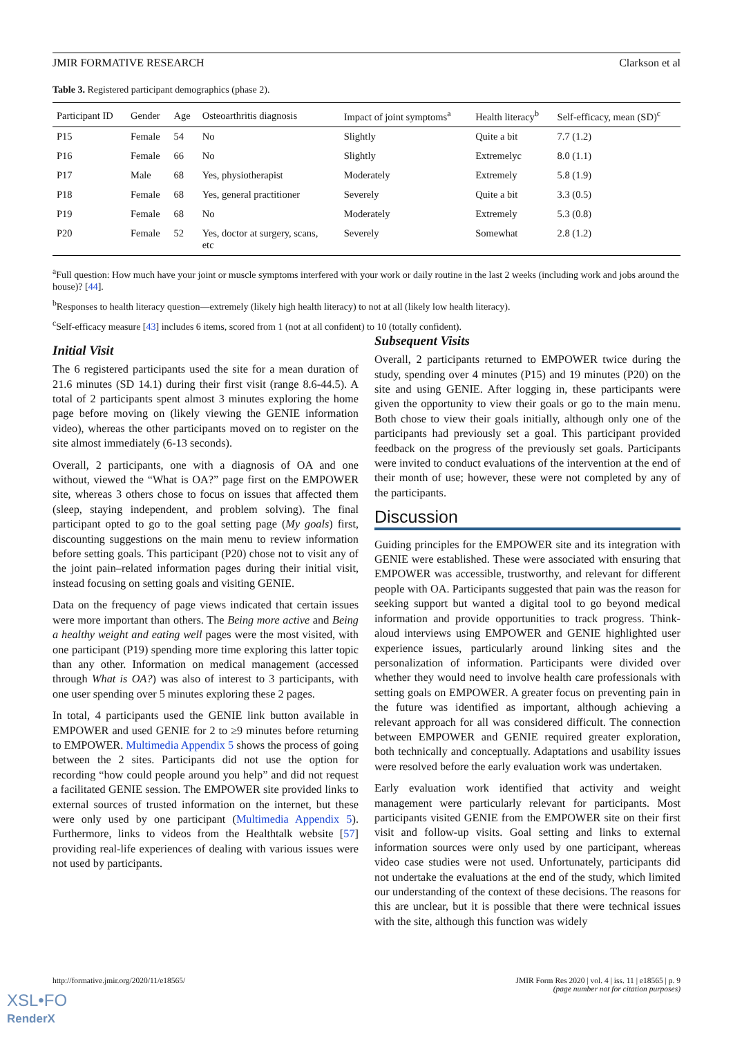JMIR FORMATIVE RESEARCH Clarkson et al
Table 3. Registered participant demographics (phase 2).
| Participant ID | Gender | Age | Osteoarthritis diagnosis | Impact of joint symptoms<sup>a</sup> | Health literacy<sup>b</sup> | Self-efficacy, mean (SD)<sup>c</sup> |
| --- | --- | --- | --- | --- | --- | --- |
| P15 | Female | 54 | No | Slightly | Quite a bit | 7.7 (1.2) |
| P16 | Female | 66 | No | Slightly | Extremelyc | 8.0 (1.1) |
| P17 | Male | 68 | Yes, physiotherapist | Moderately | Extremely | 5.8 (1.9) |
| P18 | Female | 68 | Yes, general practitioner | Severely | Quite a bit | 3.3 (0.5) |
| P19 | Female | 68 | No | Moderately | Extremely | 5.3 (0.8) |
| P20 | Female | 52 | Yes, doctor at surgery, scans, etc | Severely | Somewhat | 2.8 (1.2) |
<sup>a</sup> Full question: How much have your joint or muscle symptoms interfered with your work or daily routine in the last 2 weeks (including work and jobs around the house)? [44].
<sup>b</sup> Responses to health literacy question—extremely (likely high health literacy) to not at all (likely low health literacy).
<sup>c</sup> Self-efficacy measure [43] includes 6 items, scored from 1 (not at all confident) to 10 (totally confident).
Initial Visit
The 6 registered participants used the site for a mean duration of 21.6 minutes (SD 14.1) during their first visit (range 8.6-44.5). A total of 2 participants spent almost 3 minutes exploring the home page before moving on (likely viewing the GENIE information video), whereas the other participants moved on to register on the site almost immediately (6-13 seconds).
Overall, 2 participants, one with a diagnosis of OA and one without, viewed the “What is OA?” page first on the EMPOWER site, whereas 3 others chose to focus on issues that affected them (sleep, staying independent, and problem solving). The final participant opted to go to the goal setting page (My goals) first, discounting suggestions on the main menu to review information before setting goals. This participant (P20) chose not to visit any of the joint pain–related information pages during their initial visit, instead focusing on setting goals and visiting GENIE.
Data on the frequency of page views indicated that certain issues were more important than others. The Being more active and Being a healthy weight and eating well pages were the most visited, with one participant (P19) spending more time exploring this latter topic than any other. Information on medical management (accessed through What is OA?) was also of interest to 3 participants, with one user spending over 5 minutes exploring these 2 pages.
In total, 4 participants used the GENIE link button available in EMPOWER and used GENIE for 2 to ≥9 minutes before returning to EMPOWER. Multimedia Appendix 5 shows the process of going between the 2 sites. Participants did not use the option for recording “how could people around you help” and did not request a facilitated GENIE session. The EMPOWER site provided links to external sources of trusted information on the internet, but these were only used by one participant (Multimedia Appendix 5). Furthermore, links to videos from the Healthtalk website [57] providing real-life experiences of dealing with various issues were not used by participants.
Subsequent Visits
Overall, 2 participants returned to EMPOWER twice during the study, spending over 4 minutes (P15) and 19 minutes (P20) on the site and using GENIE. After logging in, these participants were given the opportunity to view their goals or go to the main menu. Both chose to view their goals initially, although only one of the participants had previously set a goal. This participant provided feedback on the progress of the previously set goals. Participants were invited to conduct evaluations of the intervention at the end of their month of use; however, these were not completed by any of the participants.
Discussion
Guiding principles for the EMPOWER site and its integration with GENIE were established. These were associated with ensuring that EMPOWER was accessible, trustworthy, and relevant for different people with OA. Participants suggested that pain was the reason for seeking support but wanted a digital tool to go beyond medical information and provide opportunities to track progress. Think-aloud interviews using EMPOWER and GENIE highlighted user experience issues, particularly around linking sites and the personalization of information. Participants were divided over whether they would need to involve health care professionals with setting goals on EMPOWER. A greater focus on preventing pain in the future was identified as important, although achieving a relevant approach for all was considered difficult. The connection between EMPOWER and GENIE required greater exploration, both technically and conceptually. Adaptations and usability issues were resolved before the early evaluation work was undertaken.
Early evaluation work identified that activity and weight management were particularly relevant for participants. Most participants visited GENIE from the EMPOWER site on their first visit and follow-up visits. Goal setting and links to external information sources were only used by one participant, whereas video case studies were not used. Unfortunately, participants did not undertake the evaluations at the end of the study, which limited our understanding of the context of these decisions. The reasons for this are unclear, but it is possible that there were technical issues with the site, although this function was widely
http://formative.jmir.org/2020/11/e18565/ JMIR Form Res 2020 | vol. 4 | iss. 11 | e18565 | p. 9
(page number not for citation purposes)
XSL•FO
RenderX